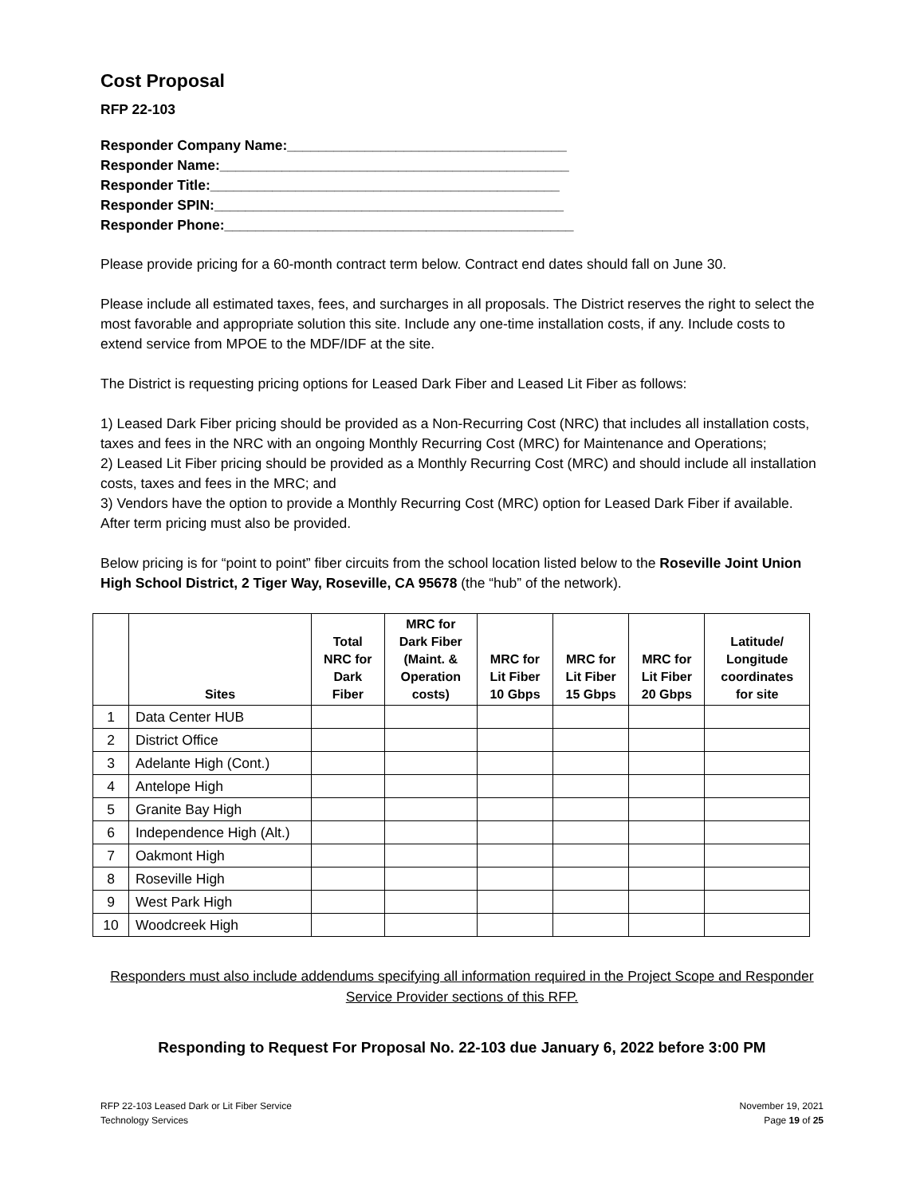Cost Proposal
RFP 22-103
Responder Company Name:____________________________________
Responder Name:_____________________________________________
Responder Title:_____________________________________________
Responder SPIN:_____________________________________________
Responder Phone:_____________________________________________
Please provide pricing for a 60-month contract term below. Contract end dates should fall on June 30.
Please include all estimated taxes, fees, and surcharges in all proposals. The District reserves the right to select the most favorable and appropriate solution this site. Include any one-time installation costs, if any. Include costs to extend service from MPOE to the MDF/IDF at the site.
The District is requesting pricing options for Leased Dark Fiber and Leased Lit Fiber as follows:
1) Leased Dark Fiber pricing should be provided as a Non-Recurring Cost (NRC) that includes all installation costs, taxes and fees in the NRC with an ongoing Monthly Recurring Cost (MRC) for Maintenance and Operations;
2) Leased Lit Fiber pricing should be provided as a Monthly Recurring Cost (MRC) and should include all installation costs, taxes and fees in the MRC; and
3) Vendors have the option to provide a Monthly Recurring Cost (MRC) option for Leased Dark Fiber if available. After term pricing must also be provided.
Below pricing is for “point to point” fiber circuits from the school location listed below to the Roseville Joint Union High School District, 2 Tiger Way, Roseville, CA 95678 (the “hub” of the network).
| | Sites | Total NRC for Dark Fiber | MRC for Dark Fiber (Maint. & Operation costs) | MRC for Lit Fiber 10 Gbps | MRC for Lit Fiber 15 Gbps | MRC for Lit Fiber 20 Gbps | Latitude/ Longitude coordinates for site |
| --- | --- | --- | --- | --- | --- | --- | --- |
| 1 | Data Center HUB | | | | | | |
| 2 | District Office | | | | | | |
| 3 | Adelante High (Cont.) | | | | | | |
| 4 | Antelope High | | | | | | |
| 5 | Granite Bay High | | | | | | |
| 6 | Independence High (Alt.) | | | | | | |
| 7 | Oakmont High | | | | | | |
| 8 | Roseville High | | | | | | |
| 9 | West Park High | | | | | | |
| 10 | Woodcreek High | | | | | | |
Responders must also include addendums specifying all information required in the Project Scope and Responder Service Provider sections of this RFP.
Responding to Request For Proposal No. 22-103 due January 6, 2022 before 3:00 PM
RFP 22-103 Leased Dark or Lit Fiber Service
Technology Services
November 19, 2021
Page 19 of 25